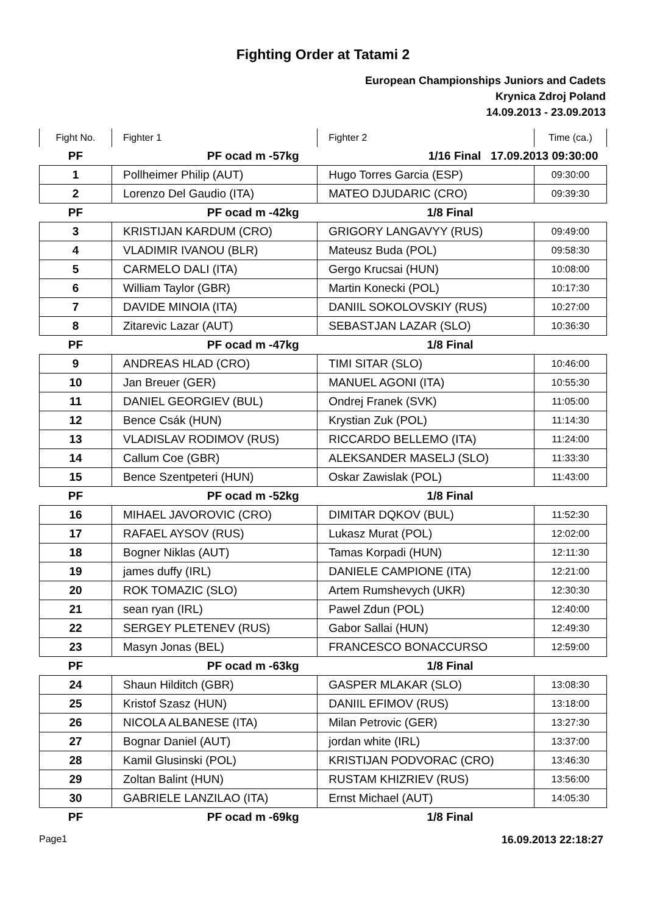Fighting Order at Tatami 2
European Championships Juniors and Cadets
Krynica Zdroj Poland
14.09.2013 - 23.09.2013
| Fight No. | Fighter 1 | Fighter 2 | Time (ca.) |
| --- | --- | --- | --- |
| PF | PF ocad m -57kg | 1/16 Final 17.09.2013 09:30:00 | |
| 1 | Pollheimer Philip (AUT) | Hugo Torres Garcia (ESP) | 09:30:00 |
| 2 | Lorenzo Del Gaudio (ITA) | MATEO DJUDARIC (CRO) | 09:39:30 |
| PF | PF ocad m -42kg | 1/8 Final | |
| 3 | KRISTIJAN KARDUM (CRO) | GRIGORY LANGAVYY (RUS) | 09:49:00 |
| 4 | VLADIMIR IVANOU (BLR) | Mateusz Buda (POL) | 09:58:30 |
| 5 | CARMELO DALI (ITA) | Gergo Krucsai (HUN) | 10:08:00 |
| 6 | William Taylor (GBR) | Martin Konecki (POL) | 10:17:30 |
| 7 | DAVIDE MINOIA (ITA) | DANIIL SOKOLOVSKIY (RUS) | 10:27:00 |
| 8 | Zitarevic Lazar (AUT) | SEBASTJAN LAZAR (SLO) | 10:36:30 |
| PF | PF ocad m -47kg | 1/8 Final | |
| 9 | ANDREAS HLAD (CRO) | TIMI SITAR (SLO) | 10:46:00 |
| 10 | Jan Breuer (GER) | MANUEL AGONI (ITA) | 10:55:30 |
| 11 | DANIEL GEORGIEV (BUL) | Ondrej Franek (SVK) | 11:05:00 |
| 12 | Bence Csák (HUN) | Krystian Zuk (POL) | 11:14:30 |
| 13 | VLADISLAV RODIMOV (RUS) | RICCARDO BELLEMO (ITA) | 11:24:00 |
| 14 | Callum Coe (GBR) | ALEKSANDER MASELJ (SLO) | 11:33:30 |
| 15 | Bence Szentpeteri (HUN) | Oskar Zawislak (POL) | 11:43:00 |
| PF | PF ocad m -52kg | 1/8 Final | |
| 16 | MIHAEL JAVOROVIC (CRO) | DIMITAR DQKOV (BUL) | 11:52:30 |
| 17 | RAFAEL AYSOV (RUS) | Lukasz Murat (POL) | 12:02:00 |
| 18 | Bogner Niklas (AUT) | Tamas Korpadi (HUN) | 12:11:30 |
| 19 | james duffy (IRL) | DANIELE CAMPIONE (ITA) | 12:21:00 |
| 20 | ROK TOMAZIC (SLO) | Artem Rumshevych (UKR) | 12:30:30 |
| 21 | sean ryan (IRL) | Pawel Zdun (POL) | 12:40:00 |
| 22 | SERGEY PLETENEV (RUS) | Gabor Sallai (HUN) | 12:49:30 |
| 23 | Masyn Jonas (BEL) | FRANCESCO BONACCURSO | 12:59:00 |
| PF | PF ocad m -63kg | 1/8 Final | |
| 24 | Shaun Hilditch (GBR) | GASPER MLAKAR (SLO) | 13:08:30 |
| 25 | Kristof Szasz (HUN) | DANIIL EFIMOV (RUS) | 13:18:00 |
| 26 | NICOLA ALBANESE (ITA) | Milan Petrovic (GER) | 13:27:30 |
| 27 | Bognar Daniel (AUT) | jordan white (IRL) | 13:37:00 |
| 28 | Kamil Glusinski (POL) | KRISTIJAN PODVORAC (CRO) | 13:46:30 |
| 29 | Zoltan Balint (HUN) | RUSTAM KHIZRIEV (RUS) | 13:56:00 |
| 30 | GABRIELE LANZILAO (ITA) | Ernst Michael (AUT) | 14:05:30 |
| PF | PF ocad m -69kg | 1/8 Final | |
Page1 16.09.2013 22:18:27